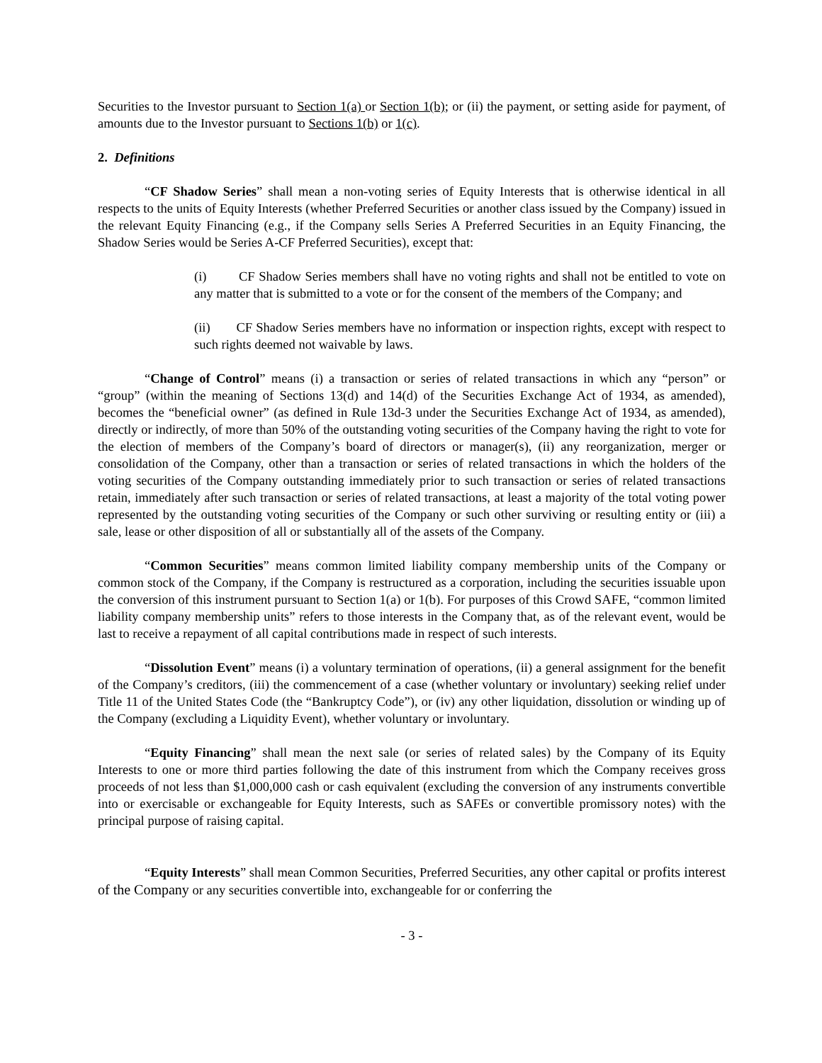Securities to the Investor pursuant to Section 1(a) or Section 1(b); or (ii) the payment, or setting aside for payment, of amounts due to the Investor pursuant to Sections 1(b) or 1(c).
2. Definitions
“CF Shadow Series” shall mean a non-voting series of Equity Interests that is otherwise identical in all respects to the units of Equity Interests (whether Preferred Securities or another class issued by the Company) issued in the relevant Equity Financing (e.g., if the Company sells Series A Preferred Securities in an Equity Financing, the Shadow Series would be Series A-CF Preferred Securities), except that:
(i) CF Shadow Series members shall have no voting rights and shall not be entitled to vote on any matter that is submitted to a vote or for the consent of the members of the Company; and
(ii) CF Shadow Series members have no information or inspection rights, except with respect to such rights deemed not waivable by laws.
“Change of Control” means (i) a transaction or series of related transactions in which any “person” or “group” (within the meaning of Sections 13(d) and 14(d) of the Securities Exchange Act of 1934, as amended), becomes the “beneficial owner” (as defined in Rule 13d-3 under the Securities Exchange Act of 1934, as amended), directly or indirectly, of more than 50% of the outstanding voting securities of the Company having the right to vote for the election of members of the Company’s board of directors or manager(s), (ii) any reorganization, merger or consolidation of the Company, other than a transaction or series of related transactions in which the holders of the voting securities of the Company outstanding immediately prior to such transaction or series of related transactions retain, immediately after such transaction or series of related transactions, at least a majority of the total voting power represented by the outstanding voting securities of the Company or such other surviving or resulting entity or (iii) a sale, lease or other disposition of all or substantially all of the assets of the Company.
“Common Securities” means common limited liability company membership units of the Company or common stock of the Company, if the Company is restructured as a corporation, including the securities issuable upon the conversion of this instrument pursuant to Section 1(a) or 1(b). For purposes of this Crowd SAFE, “common limited liability company membership units” refers to those interests in the Company that, as of the relevant event, would be last to receive a repayment of all capital contributions made in respect of such interests.
“Dissolution Event” means (i) a voluntary termination of operations, (ii) a general assignment for the benefit of the Company’s creditors, (iii) the commencement of a case (whether voluntary or involuntary) seeking relief under Title 11 of the United States Code (the “Bankruptcy Code”), or (iv) any other liquidation, dissolution or winding up of the Company (excluding a Liquidity Event), whether voluntary or involuntary.
“Equity Financing” shall mean the next sale (or series of related sales) by the Company of its Equity Interests to one or more third parties following the date of this instrument from which the Company receives gross proceeds of not less than $1,000,000 cash or cash equivalent (excluding the conversion of any instruments convertible into or exercisable or exchangeable for Equity Interests, such as SAFEs or convertible promissory notes) with the principal purpose of raising capital.
“Equity Interests” shall mean Common Securities, Preferred Securities, any other capital or profits interest of the Company or any securities convertible into, exchangeable for or conferring the
- 3 -